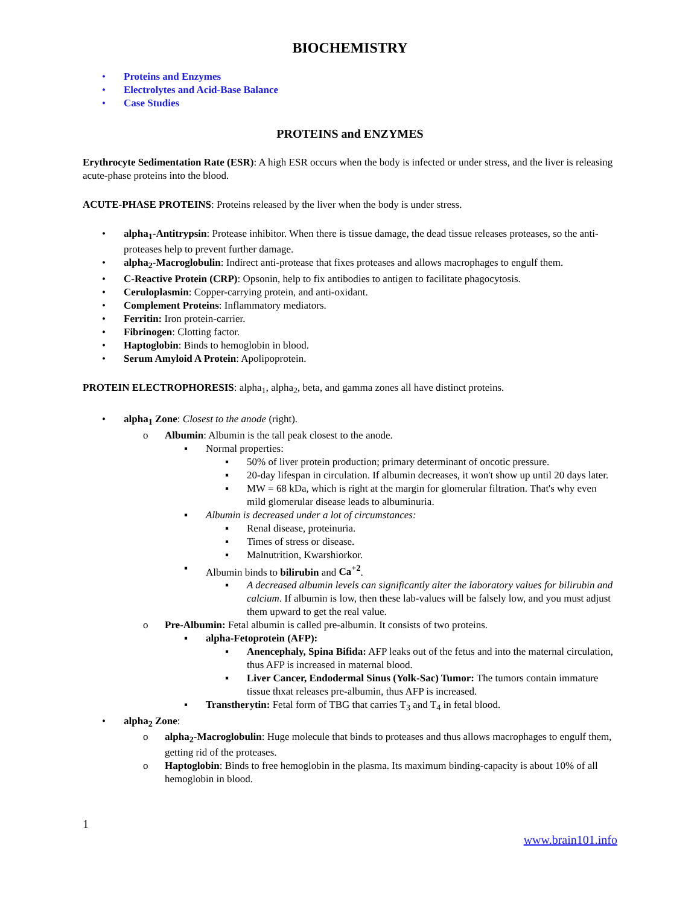BIOCHEMISTRY
• Proteins and Enzymes
• Electrolytes and Acid-Base Balance
• Case Studies
PROTEINS and ENZYMES
Erythrocyte Sedimentation Rate (ESR): A high ESR occurs when the body is infected or under stress, and the liver is releasing acute-phase proteins into the blood.
ACUTE-PHASE PROTEINS: Proteins released by the liver when the body is under stress.
• alpha<sub>1</sub>-Antitrypsin: Protease inhibitor. When there is tissue damage, the dead tissue releases proteases, so the anti-proteases help to prevent further damage.
• alpha<sub>2</sub>-Macroglobulin: Indirect anti-protease that fixes proteases and allows macrophages to engulf them.
• C-Reactive Protein (CRP): Opsonin, help to fix antibodies to antigen to facilitate phagocytosis.
• Ceruloplasmin: Copper-carrying protein, and anti-oxidant.
• Complement Proteins: Inflammatory mediators.
• Ferritin: Iron protein-carrier.
• Fibrinogen: Clotting factor.
• Haptoglobin: Binds to hemoglobin in blood.
• Serum Amyloid A Protein: Apolipoprotein.
PROTEIN ELECTROPHORESIS: alpha<sub>1</sub>, alpha<sub>2</sub>, beta, and gamma zones all have distinct proteins.
• alpha<sub>1</sub> Zone: Closest to the anode (right).
o Albumin: Albumin is the tall peak closest to the anode.
▪ Normal properties:
▪ 50% of liver protein production; primary determinant of oncotic pressure.
▪ 20-day lifespan in circulation. If albumin decreases, it won't show up until 20 days later.
▪ MW = 68 kDa, which is right at the margin for glomerular filtration. That's why even mild glomerular disease leads to albuminuria.
▪ Albumin is decreased under a lot of circumstances:
▪ Renal disease, proteinuria.
▪ Times of stress or disease.
▪ Malnutrition, Kwarshiorkor.
▪ Albumin binds to bilirubin and Ca<sup>+2</sup>.
▪ A decreased albumin levels can significantly alter the laboratory values for bilirubin and calcium. If albumin is low, then these lab-values will be falsely low, and you must adjust them upward to get the real value.
o Pre-Albumin: Fetal albumin is called pre-albumin. It consists of two proteins.
▪ alpha-Fetoprotein (AFP):
▪ Anencephaly, Spina Bifida: AFP leaks out of the fetus and into the maternal circulation, thus AFP is increased in maternal blood.
▪ Liver Cancer, Endodermal Sinus (Yolk-Sac) Tumor: The tumors contain immature tissue thxat releases pre-albumin, thus AFP is increased.
▪ Transtherytin: Fetal form of TBG that carries T<sub>3</sub> and T<sub>4</sub> in fetal blood.
• alpha<sub>2</sub> Zone:
o alpha<sub>2</sub>-Macroglobulin: Huge molecule that binds to proteases and thus allows macrophages to engulf them, getting rid of the proteases.
o Haptoglobin: Binds to free hemoglobin in the plasma. Its maximum binding-capacity is about 10% of all hemoglobin in blood.
1
www.brain101.info